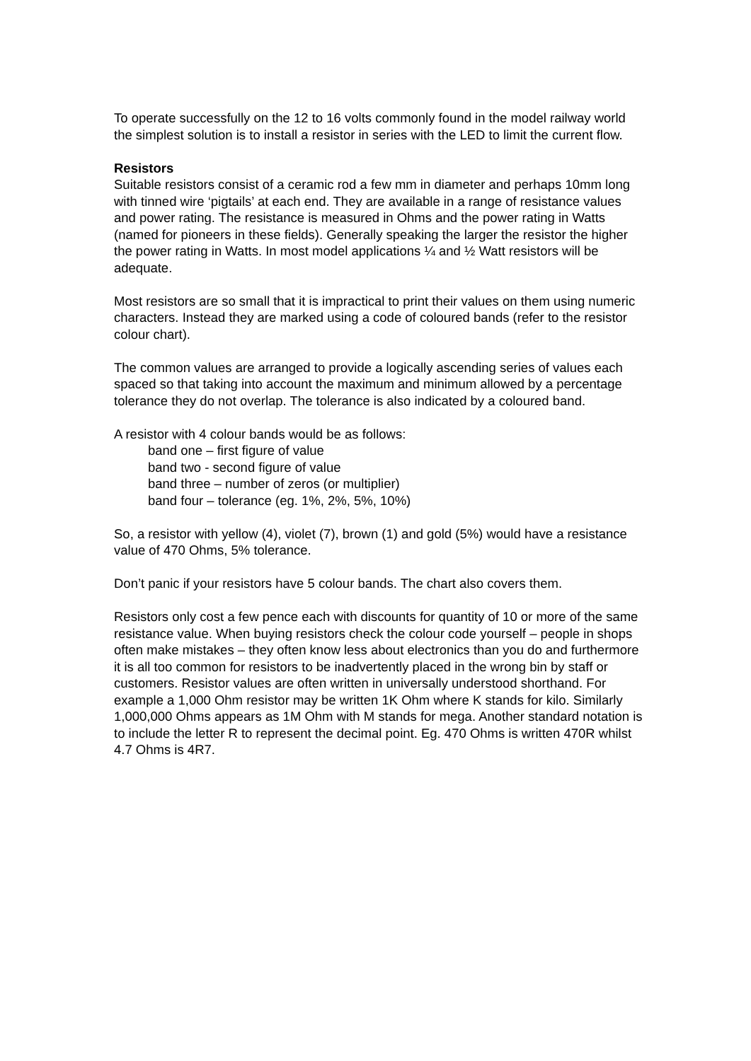To operate successfully on the 12 to 16 volts commonly found in the model railway world the simplest solution is to install a resistor in series with the LED to limit the current flow.
Resistors
Suitable resistors consist of a ceramic rod a few mm in diameter and perhaps 10mm long with tinned wire ‘pigtails’ at each end. They are available in a range of resistance values and power rating. The resistance is measured in Ohms and the power rating in Watts (named for pioneers in these fields). Generally speaking the larger the resistor the higher the power rating in Watts. In most model applications ¼ and ½ Watt resistors will be adequate.
Most resistors are so small that it is impractical to print their values on them using numeric characters. Instead they are marked using a code of coloured bands (refer to the resistor colour chart).
The common values are arranged to provide a logically ascending series of values each spaced so that taking into account the maximum and minimum allowed by a percentage tolerance they do not overlap. The tolerance is also indicated by a coloured band.
A resistor with 4 colour bands would be as follows:
band one – first figure of value
band two - second figure of value
band three – number of zeros (or multiplier)
band four – tolerance (eg. 1%, 2%, 5%, 10%)
So, a resistor with yellow (4), violet (7), brown (1) and gold (5%) would have a resistance value of 470 Ohms, 5% tolerance.
Don’t panic if your resistors have 5 colour bands. The chart also covers them.
Resistors only cost a few pence each with discounts for quantity of 10 or more of the same resistance value. When buying resistors check the colour code yourself – people in shops often make mistakes – they often know less about electronics than you do and furthermore it is all too common for resistors to be inadvertently placed in the wrong bin by staff or customers. Resistor values are often written in universally understood shorthand. For example a 1,000 Ohm resistor may be written 1K Ohm where K stands for kilo. Similarly 1,000,000 Ohms appears as 1M Ohm with M stands for mega. Another standard notation is to include the letter R to represent the decimal point. Eg. 470 Ohms is written 470R whilst 4.7 Ohms is 4R7.